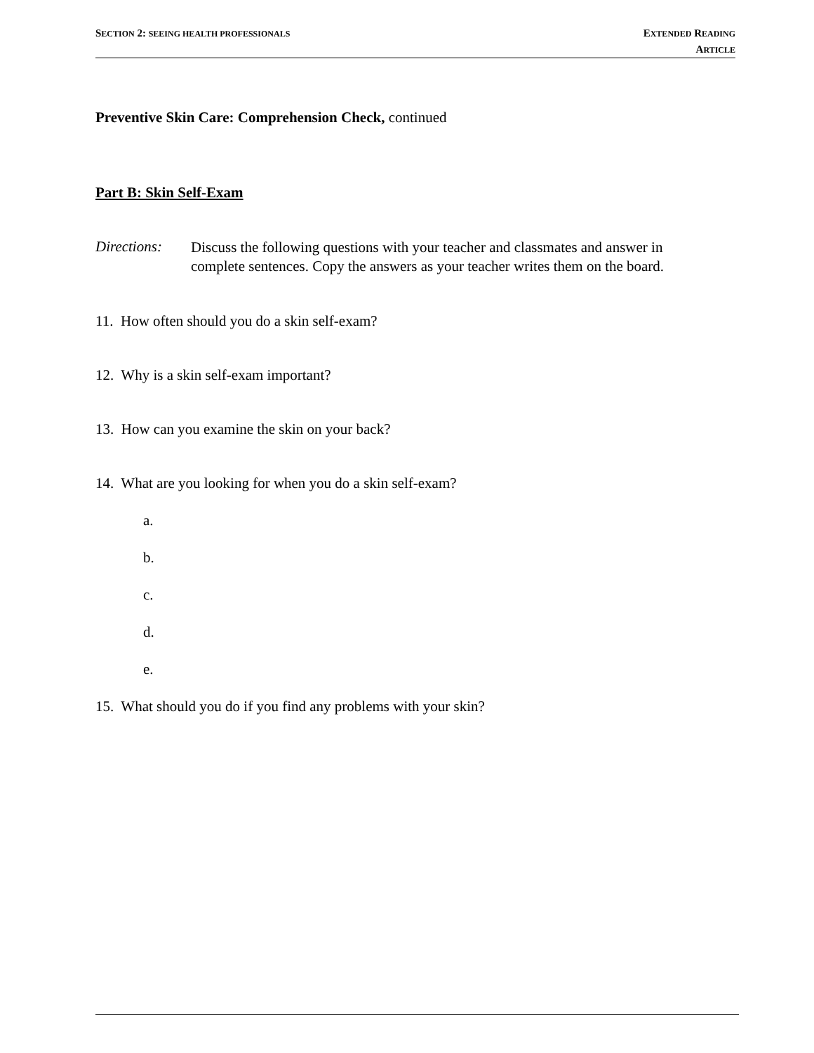SECTION 2: SEEING HEALTH PROFESSIONALS
EXTENDED READING
ARTICLE
Preventive Skin Care: Comprehension Check, continued
Part B: Skin Self-Exam
Directions:
Discuss the following questions with your teacher and classmates and answer in complete sentences. Copy the answers as your teacher writes them on the board.
11. How often should you do a skin self-exam?
12. Why is a skin self-exam important?
13. How can you examine the skin on your back?
14. What are you looking for when you do a skin self-exam?
a.
b.
c.
d.
e.
15. What should you do if you find any problems with your skin?